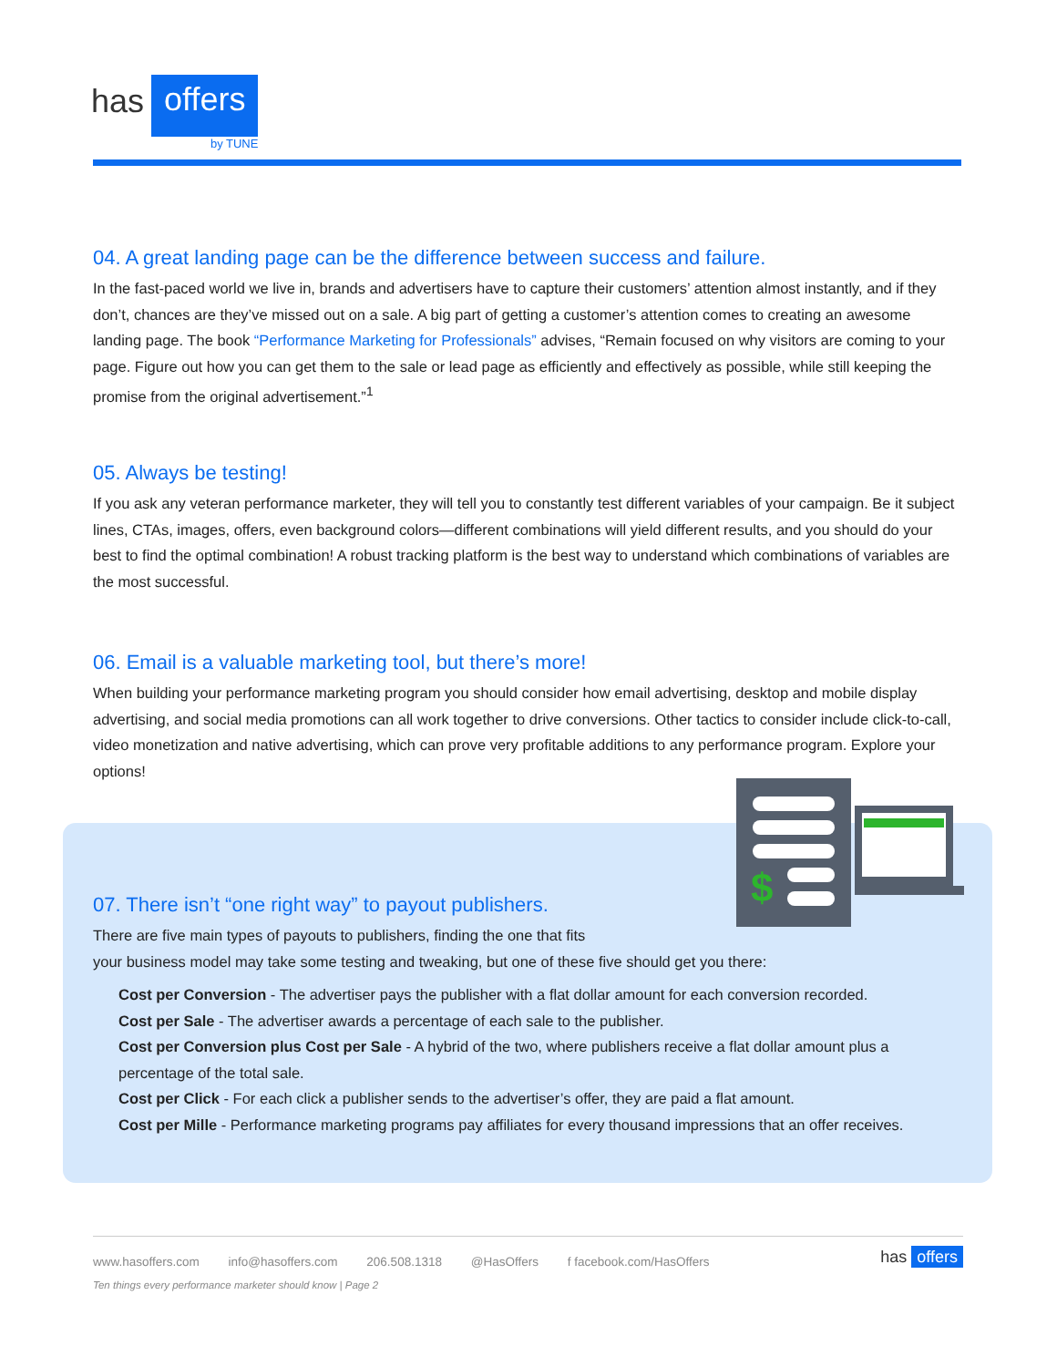has offers
by TUNE
04. A great landing page can be the difference between success and failure.
In the fast-paced world we live in, brands and advertisers have to capture their customers’ attention almost instantly, and if they don’t, chances are they’ve missed out on a sale. A big part of getting a customer’s attention comes to creating an awesome landing page. The book “Performance Marketing for Professionals” advises, “Remain focused on why visitors are coming to your page. Figure out how you can get them to the sale or lead page as efficiently and effectively as possible, while still keeping the promise from the original advertisement.”<sup>1</sup>
05. Always be testing!
If you ask any veteran performance marketer, they will tell you to constantly test different variables of your campaign. Be it subject lines, CTAs, images, offers, even background colors—different combinations will yield different results, and you should do your best to find the optimal combination! A robust tracking platform is the best way to understand which combinations of variables are the most successful.
06. Email is a valuable marketing tool, but there’s more!
When building your performance marketing program you should consider how email advertising, desktop and mobile display advertising, and social media promotions can all work together to drive conversions. Other tactics to consider include click-to-call, video monetization and native advertising, which can prove very profitable additions to any performance program. Explore your options!
$
07. There isn’t “one right way” to payout publishers.
There are five main types of payouts to publishers, finding the one that fits
your business model may take some testing and tweaking, but one of these five should get you there:
Cost per Conversion - The advertiser pays the publisher with a flat dollar amount for each conversion recorded.
Cost per Sale - The advertiser awards a percentage of each sale to the publisher.
Cost per Conversion plus Cost per Sale - A hybrid of the two, where publishers receive a flat dollar amount plus a percentage of the total sale.
Cost per Click - For each click a publisher sends to the advertiser’s offer, they are paid a flat amount.
Cost per Mille - Performance marketing programs pay affiliates for every thousand impressions that an offer receives.
www.hasoffers.com info@hasoffers.com 206.508.1318 @HasOffers f facebook.com/HasOffers has offers
Ten things every performance marketer should know | Page 2